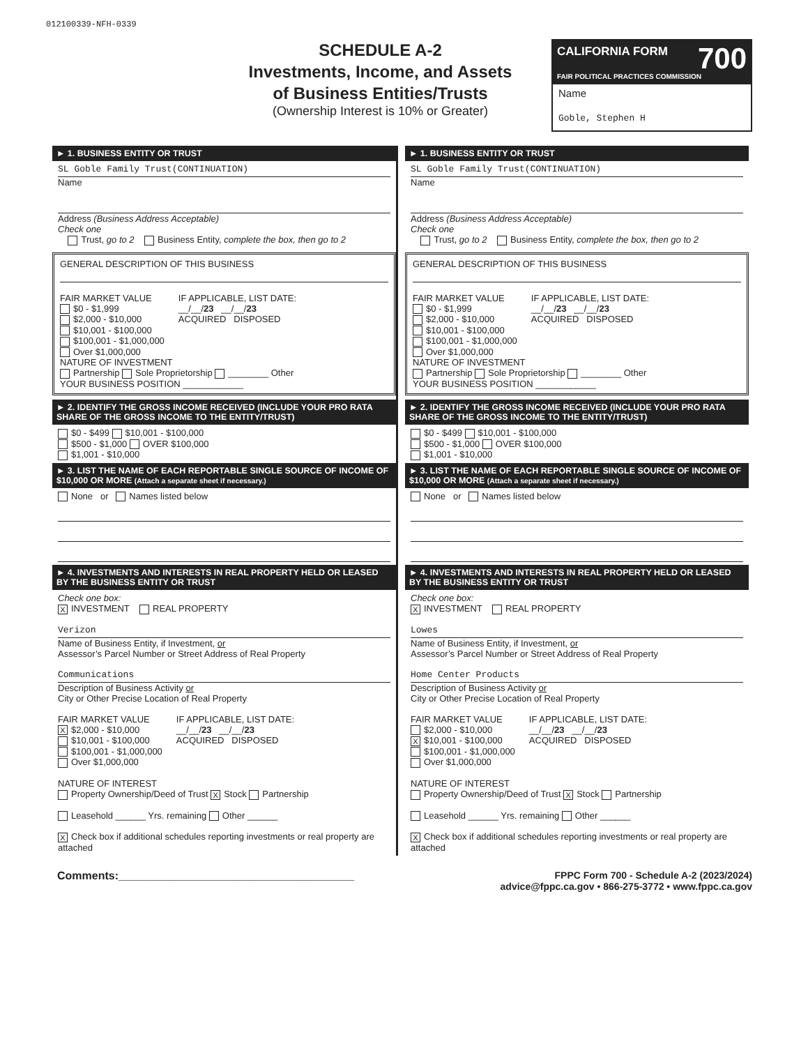012100339-NFH-0339
SCHEDULE A-2
Investments, Income, and Assets
of Business Entities/Trusts
(Ownership Interest is 10% or Greater)
CALIFORNIA FORM 700
FAIR POLITICAL PRACTICES COMMISSION
Name
Goble, Stephen H
► 1. BUSINESS ENTITY OR TRUST
SL Goble Family Trust(CONTINUATION)
Name
Address (Business Address Acceptable)
Check one
Trust, go to 2 Business Entity, complete the box, then go to 2
GENERAL DESCRIPTION OF THIS BUSINESS
FAIR MARKET VALUE
$0 - $1,999
$2,000 - $10,000
$10,001 - $100,000
$100,001 - $1,000,000
Over $1,000,000
IF APPLICABLE, LIST DATE:
__/__/23 __/__/23
ACQUIRED DISPOSED
NATURE OF INVESTMENT
Partnership Sole Proprietorship ________ Other
YOUR BUSINESS POSITION ____________
► 2. IDENTIFY THE GROSS INCOME RECEIVED (INCLUDE YOUR PRO RATA SHARE OF THE GROSS INCOME TO THE ENTITY/TRUST)
$0 - $499 $10,001 - $100,000
$500 - $1,000 OVER $100,000
$1,001 - $10,000
► 3. LIST THE NAME OF EACH REPORTABLE SINGLE SOURCE OF INCOME OF $10,000 OR MORE (Attach a separate sheet if necessary.)
None or Names listed below
► 4. INVESTMENTS AND INTERESTS IN REAL PROPERTY HELD OR LEASED BY THE BUSINESS ENTITY OR TRUST
Check one box:
X INVESTMENT REAL PROPERTY
Verizon
Name of Business Entity, if Investment, or
Assessor’s Parcel Number or Street Address of Real Property
Communications
Description of Business Activity or
City or Other Precise Location of Real Property
FAIR MARKET VALUE
X $2,000 - $10,000
$10,001 - $100,000
$100,001 - $1,000,000
Over $1,000,000
IF APPLICABLE, LIST DATE:
__/__/23 __/__/23
ACQUIRED DISPOSED
NATURE OF INTEREST
Property Ownership/Deed of Trust X Stock Partnership
Leasehold ______ Yrs. remaining Other ______
X Check box if additional schedules reporting investments or real property are attached
► 1. BUSINESS ENTITY OR TRUST
SL Goble Family Trust(CONTINUATION)
Name
Address (Business Address Acceptable)
Check one
Trust, go to 2 Business Entity, complete the box, then go to 2
GENERAL DESCRIPTION OF THIS BUSINESS
FAIR MARKET VALUE
$0 - $1,999
$2,000 - $10,000
$10,001 - $100,000
$100,001 - $1,000,000
Over $1,000,000
IF APPLICABLE, LIST DATE:
__/__/23 __/__/23
ACQUIRED DISPOSED
NATURE OF INVESTMENT
Partnership Sole Proprietorship ________ Other
YOUR BUSINESS POSITION ____________
► 2. IDENTIFY THE GROSS INCOME RECEIVED (INCLUDE YOUR PRO RATA SHARE OF THE GROSS INCOME TO THE ENTITY/TRUST)
$0 - $499 $10,001 - $100,000
$500 - $1,000 OVER $100,000
$1,001 - $10,000
► 3. LIST THE NAME OF EACH REPORTABLE SINGLE SOURCE OF INCOME OF $10,000 OR MORE (Attach a separate sheet if necessary.)
None or Names listed below
► 4. INVESTMENTS AND INTERESTS IN REAL PROPERTY HELD OR LEASED BY THE BUSINESS ENTITY OR TRUST
Check one box:
X INVESTMENT REAL PROPERTY
Lowes
Name of Business Entity, if Investment, or
Assessor’s Parcel Number or Street Address of Real Property
Home Center Products
Description of Business Activity or
City or Other Precise Location of Real Property
FAIR MARKET VALUE
$2,000 - $10,000
X $10,001 - $100,000
$100,001 - $1,000,000
Over $1,000,000
IF APPLICABLE, LIST DATE:
__/__/23 __/__/23
ACQUIRED DISPOSED
NATURE OF INTEREST
Property Ownership/Deed of Trust X Stock Partnership
Leasehold ______ Yrs. remaining Other ______
X Check box if additional schedules reporting investments or real property are attached
Comments:______________________________________
FPPC Form 700 - Schedule A-2 (2023/2024)
advice@fppc.ca.gov • 866-275-3772 • www.fppc.ca.gov